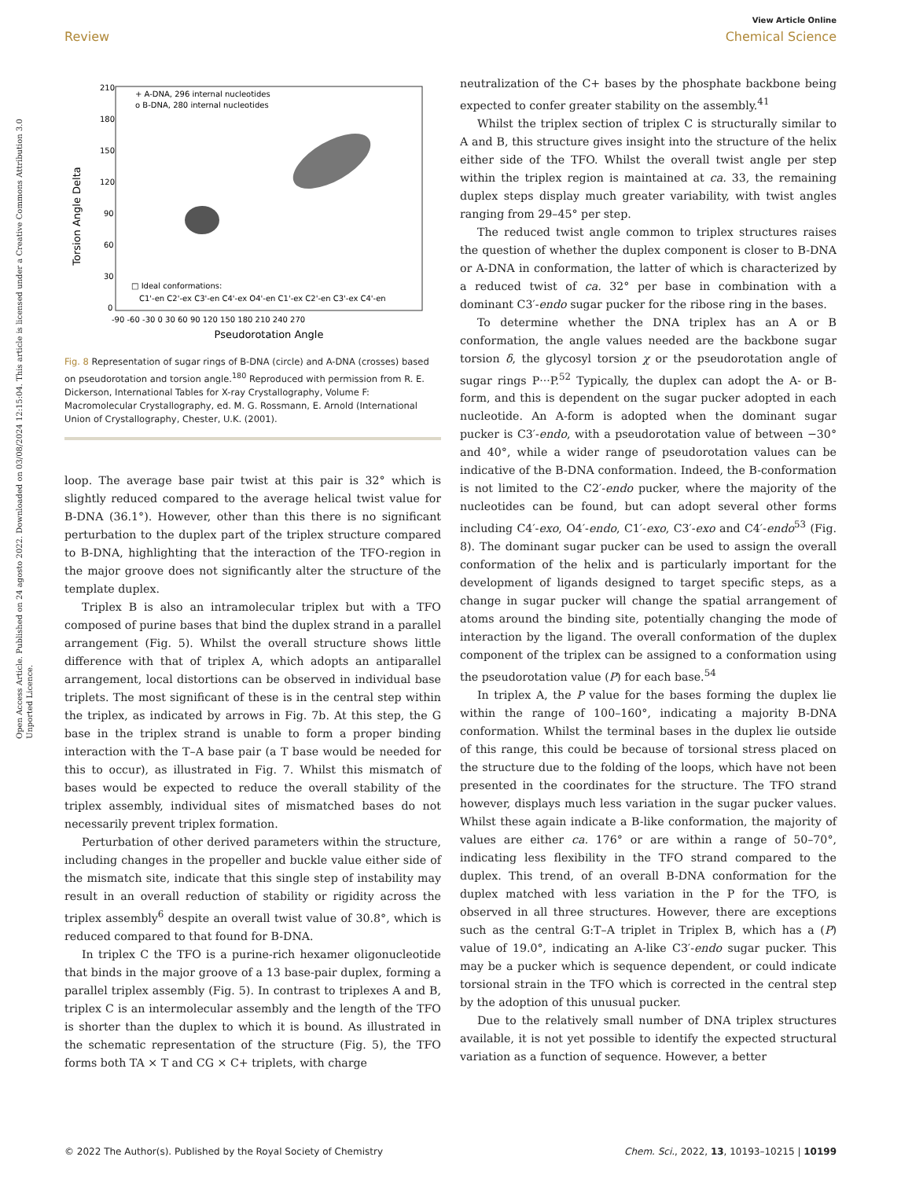View Article Online
Review Chemical Science
Open Access Article. Published on 24 agosto 2022. Downloaded on 03/08/2024 12:15:04. This article is licensed under a Creative Commons Attribution 3.0 Unported Licence.
Torsion Angle Delta
210
180
150
120
90
60
30
0
-90 -60 -30 0 30 60 90 120 150 180 210 240 270
Pseudorotation Angle
+ A-DNA, 296 internal nucleotides
o B-DNA, 280 internal nucleotides
□ Ideal conformations:
C1'-en C2'-ex C3'-en C4'-ex O4'-en C1'-ex C2'-en C3'-ex C4'-en
Fig. 8 Representation of sugar rings of B-DNA (circle) and A-DNA (crosses) based on pseudorotation and torsion angle.<sup>180</sup> Reproduced with permission from R. E. Dickerson, International Tables for X-ray Crystallography, Volume F: Macromolecular Crystallography, ed. M. G. Rossmann, E. Arnold (International Union of Crystallography, Chester, U.K. (2001).
loop. The average base pair twist at this pair is 32° which is slightly reduced compared to the average helical twist value for B-DNA (36.1°). However, other than this there is no significant perturbation to the duplex part of the triplex structure compared to B-DNA, highlighting that the interaction of the TFO-region in the major groove does not significantly alter the structure of the template duplex.
Triplex B is also an intramolecular triplex but with a TFO composed of purine bases that bind the duplex strand in a parallel arrangement (Fig. 5). Whilst the overall structure shows little difference with that of triplex A, which adopts an antiparallel arrangement, local distortions can be observed in individual base triplets. The most significant of these is in the central step within the triplex, as indicated by arrows in Fig. 7b. At this step, the G base in the triplex strand is unable to form a proper binding interaction with the T–A base pair (a T base would be needed for this to occur), as illustrated in Fig. 7. Whilst this mismatch of bases would be expected to reduce the overall stability of the triplex assembly, individual sites of mismatched bases do not necessarily prevent triplex formation.
Perturbation of other derived parameters within the structure, including changes in the propeller and buckle value either side of the mismatch site, indicate that this single step of instability may result in an overall reduction of stability or rigidity across the triplex assembly<sup>6</sup> despite an overall twist value of 30.8°, which is reduced compared to that found for B-DNA.
In triplex C the TFO is a purine-rich hexamer oligonucleotide that binds in the major groove of a 13 base-pair duplex, forming a parallel triplex assembly (Fig. 5). In contrast to triplexes A and B, triplex C is an intermolecular assembly and the length of the TFO is shorter than the duplex to which it is bound. As illustrated in the schematic representation of the structure (Fig. 5), the TFO forms both TA × T and CG × C+ triplets, with charge
neutralization of the C+ bases by the phosphate backbone being expected to confer greater stability on the assembly.<sup>41</sup>
Whilst the triplex section of triplex C is structurally similar to A and B, this structure gives insight into the structure of the helix either side of the TFO. Whilst the overall twist angle per step within the triplex region is maintained at ca. 33, the remaining duplex steps display much greater variability, with twist angles ranging from 29–45° per step.
The reduced twist angle common to triplex structures raises the question of whether the duplex component is closer to B-DNA or A-DNA in conformation, the latter of which is characterized by a reduced twist of ca. 32° per base in combination with a dominant C3′-endo sugar pucker for the ribose ring in the bases.
To determine whether the DNA triplex has an A or B conformation, the angle values needed are the backbone sugar torsion δ, the glycosyl torsion χ or the pseudorotation angle of sugar rings P···P.<sup>52</sup> Typically, the duplex can adopt the A- or B-form, and this is dependent on the sugar pucker adopted in each nucleotide. An A-form is adopted when the dominant sugar pucker is C3′-endo, with a pseudorotation value of between −30° and 40°, while a wider range of pseudorotation values can be indicative of the B-DNA conformation. Indeed, the B-conformation is not limited to the C2′-endo pucker, where the majority of the nucleotides can be found, but can adopt several other forms including C4′-exo, O4′-endo, C1′-exo, C3′-exo and C4′-endo<sup>53</sup> (Fig. 8). The dominant sugar pucker can be used to assign the overall conformation of the helix and is particularly important for the development of ligands designed to target specific steps, as a change in sugar pucker will change the spatial arrangement of atoms around the binding site, potentially changing the mode of interaction by the ligand. The overall conformation of the duplex component of the triplex can be assigned to a conformation using the pseudorotation value (P) for each base.<sup>54</sup>
In triplex A, the P value for the bases forming the duplex lie within the range of 100–160°, indicating a majority B-DNA conformation. Whilst the terminal bases in the duplex lie outside of this range, this could be because of torsional stress placed on the structure due to the folding of the loops, which have not been presented in the coordinates for the structure. The TFO strand however, displays much less variation in the sugar pucker values. Whilst these again indicate a B-like conformation, the majority of values are either ca. 176° or are within a range of 50–70°, indicating less flexibility in the TFO strand compared to the duplex. This trend, of an overall B-DNA conformation for the duplex matched with less variation in the P for the TFO, is observed in all three structures. However, there are exceptions such as the central G:T–A triplet in Triplex B, which has a (P) value of 19.0°, indicating an A-like C3′-endo sugar pucker. This may be a pucker which is sequence dependent, or could indicate torsional strain in the TFO which is corrected in the central step by the adoption of this unusual pucker.
Due to the relatively small number of DNA triplex structures available, it is not yet possible to identify the expected structural variation as a function of sequence. However, a better
© 2022 The Author(s). Published by the Royal Society of Chemistry Chem. Sci., 2022, 13, 10193–10215 | 10199